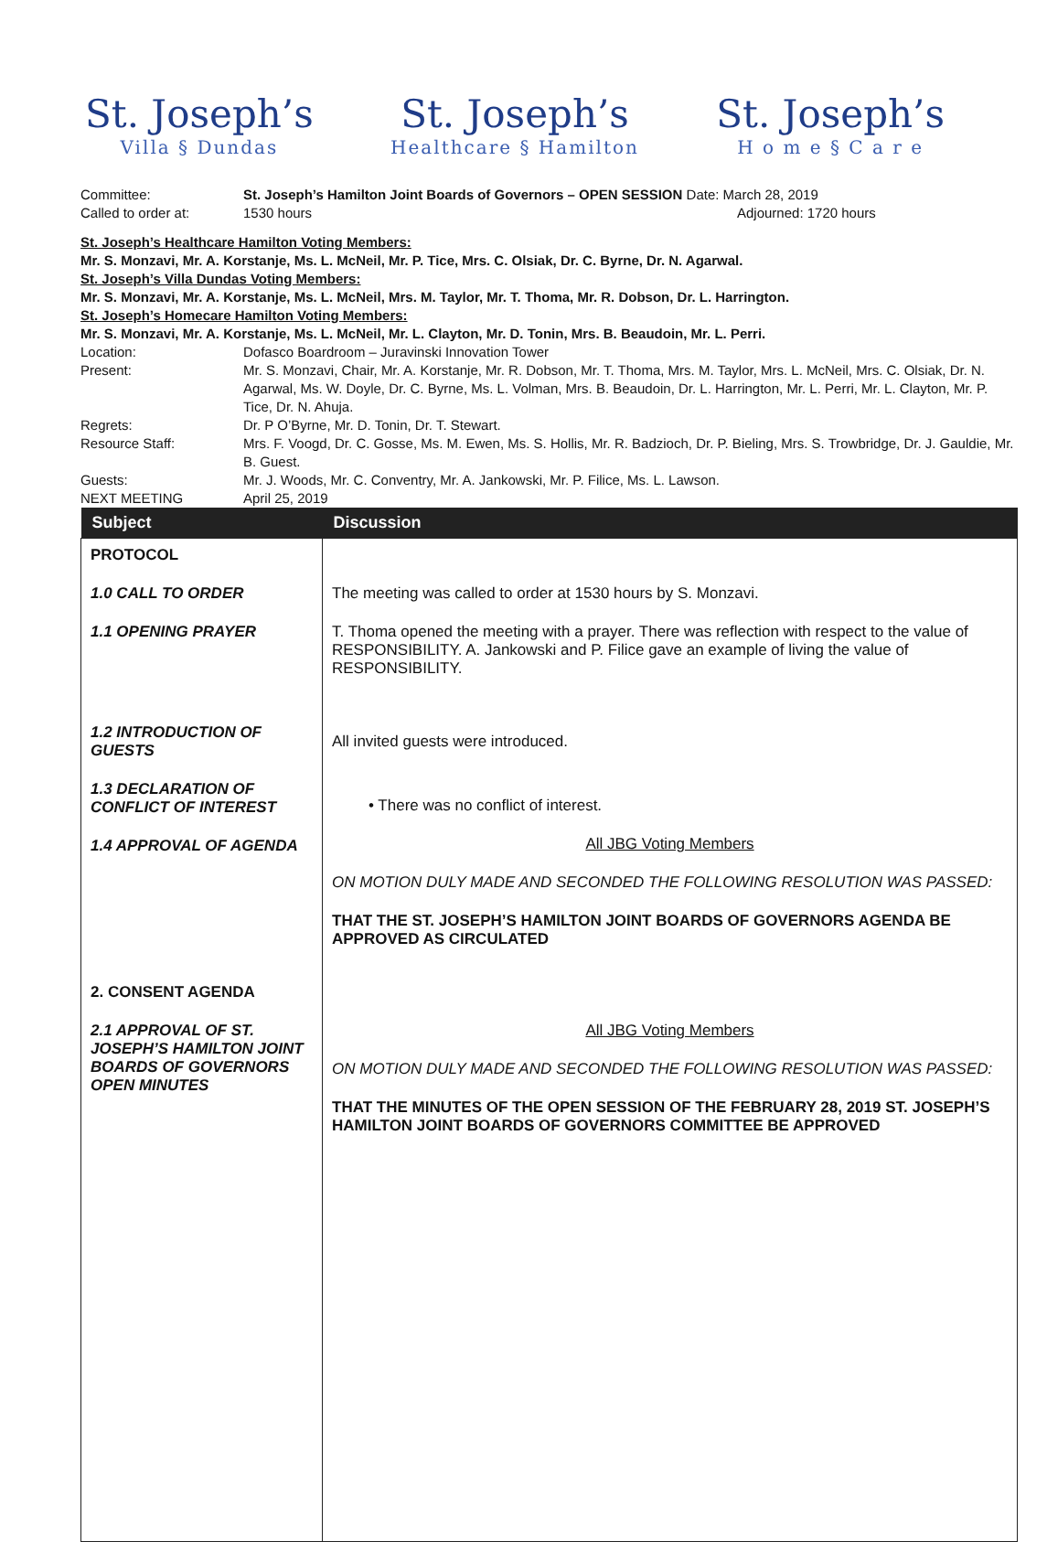St. Joseph’s
Villa § Dundas
St. Joseph’s
Healthcare § Hamilton
St. Joseph’s
H o m e § C a r e
Committee: St. Joseph’s Hamilton Joint Boards of Governors – OPEN SESSION Date: March 28, 2019
Called to order at: 1530 hours Adjourned: 1720 hours
St. Joseph’s Healthcare Hamilton Voting Members:
Mr. S. Monzavi, Mr. A. Korstanje, Ms. L. McNeil, Mr. P. Tice, Mrs. C. Olsiak, Dr. C. Byrne, Dr. N. Agarwal.
St. Joseph’s Villa Dundas Voting Members:
Mr. S. Monzavi, Mr. A. Korstanje, Ms. L. McNeil, Mrs. M. Taylor, Mr. T. Thoma, Mr. R. Dobson, Dr. L. Harrington.
St. Joseph’s Homecare Hamilton Voting Members:
Mr. S. Monzavi, Mr. A. Korstanje, Ms. L. McNeil, Mr. L. Clayton, Mr. D. Tonin, Mrs. B. Beaudoin, Mr. L. Perri.
Location: Dofasco Boardroom – Juravinski Innovation Tower
Present: Mr. S. Monzavi, Chair, Mr. A. Korstanje, Mr. R. Dobson, Mr. T. Thoma, Mrs. M. Taylor, Mrs. L. McNeil, Mrs. C. Olsiak, Dr. N. Agarwal, Ms. W. Doyle, Dr. C. Byrne, Ms. L. Volman, Mrs. B. Beaudoin, Dr. L. Harrington, Mr. L. Perri, Mr. L. Clayton, Mr. P. Tice, Dr. N. Ahuja.
Regrets: Dr. P O’Byrne, Mr. D. Tonin, Dr. T. Stewart.
Resource Staff: Mrs. F. Voogd, Dr. C. Gosse, Ms. M. Ewen, Ms. S. Hollis, Mr. R. Badzioch, Dr. P. Bieling, Mrs. S. Trowbridge, Dr. J. Gauldie, Mr. B. Guest.
Guests: Mr. J. Woods, Mr. C. Conventry, Mr. A. Jankowski, Mr. P. Filice, Ms. L. Lawson.
NEXT MEETING April 25, 2019
| Subject | Discussion |
| --- | --- |
| PROTOCOL 1.0 CALL TO ORDER 1.1 OPENING PRAYER 1.2 INTRODUCTION OF GUESTS 1.3 DECLARATION OF CONFLICT OF INTEREST 1.4 APPROVAL OF AGENDA 2. CONSENT AGENDA 2.1 APPROVAL OF ST. JOSEPH’S HAMILTON JOINT BOARDS OF GOVERNORS OPEN MINUTES | The meeting was called to order at 1530 hours by S. Monzavi. T. Thoma opened the meeting with a prayer. There was reflection with respect to the value of RESPONSIBILITY. A. Jankowski and P. Filice gave an example of living the value of RESPONSIBILITY. All invited guests were introduced. • There was no conflict of interest. All JBG Voting Members ON MOTION DULY MADE AND SECONDED THE FOLLOWING RESOLUTION WAS PASSED: THAT THE ST. JOSEPH’S HAMILTON JOINT BOARDS OF GOVERNORS AGENDA BE APPROVED AS CIRCULATED All JBG Voting Members ON MOTION DULY MADE AND SECONDED THE FOLLOWING RESOLUTION WAS PASSED: THAT THE MINUTES OF THE OPEN SESSION OF THE FEBRUARY 28, 2019 ST. JOSEPH’S HAMILTON JOINT BOARDS OF GOVERNORS COMMITTEE BE APPROVED |